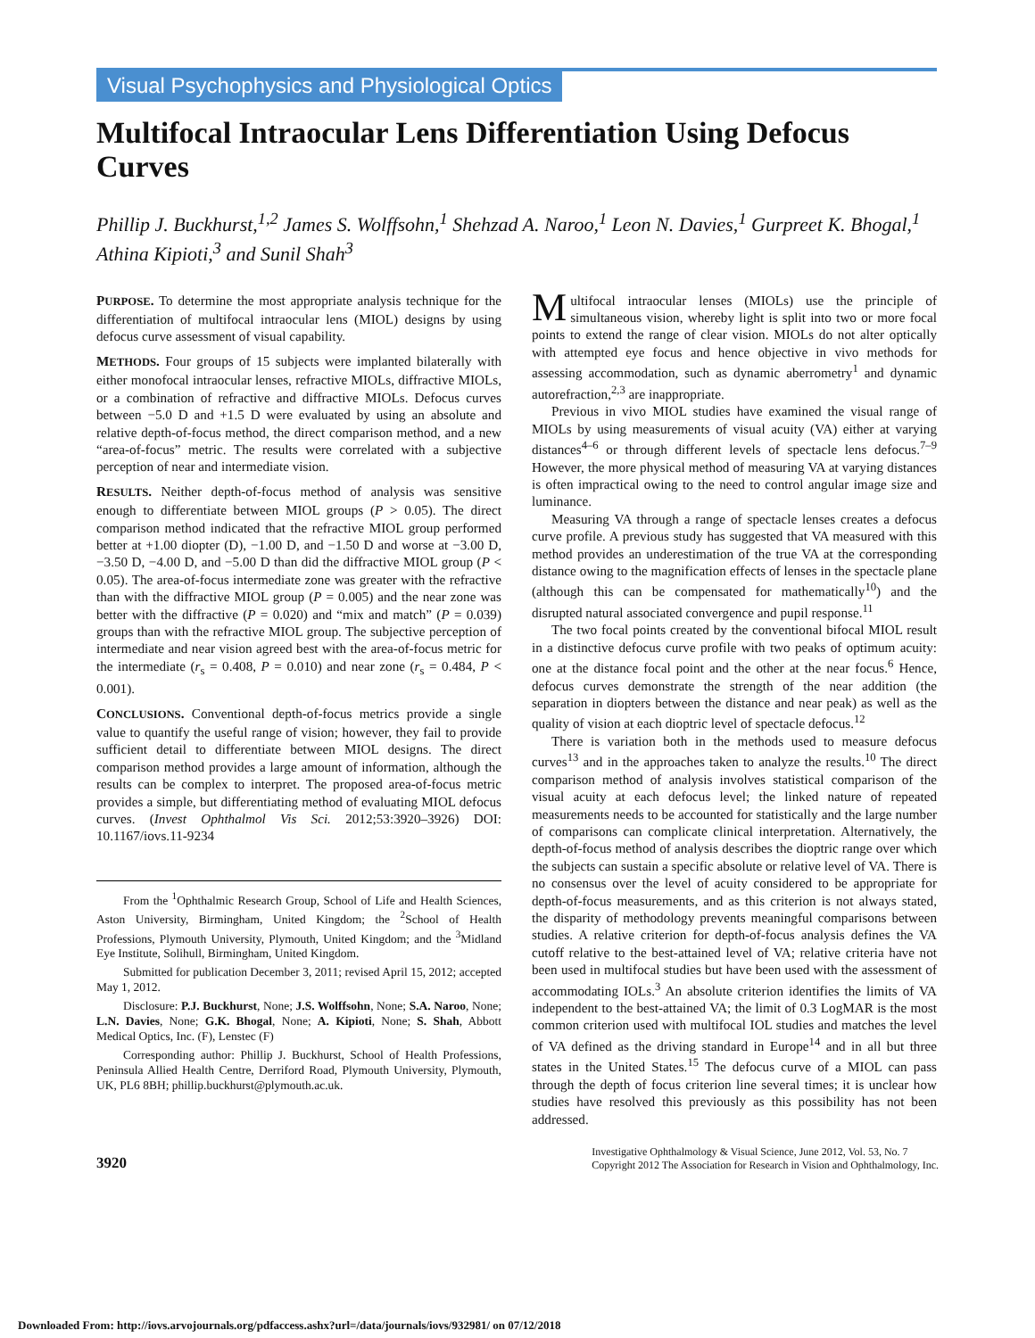Visual Psychophysics and Physiological Optics
Multifocal Intraocular Lens Differentiation Using Defocus Curves
Phillip J. Buckhurst,<sup>1,2</sup> James S. Wolffsohn,<sup>1</sup> Shehzad A. Naroo,<sup>1</sup> Leon N. Davies,<sup>1</sup> Gurpreet K. Bhogal,<sup>1</sup> Athina Kipioti,<sup>3</sup> and Sunil Shah<sup>3</sup>
PURPOSE. To determine the most appropriate analysis technique for the differentiation of multifocal intraocular lens (MIOL) designs by using defocus curve assessment of visual capability.
METHODS. Four groups of 15 subjects were implanted bilaterally with either monofocal intraocular lenses, refractive MIOLs, diffractive MIOLs, or a combination of refractive and diffractive MIOLs. Defocus curves between −5.0 D and +1.5 D were evaluated by using an absolute and relative depth-of-focus method, the direct comparison method, and a new “area-of-focus” metric. The results were correlated with a subjective perception of near and intermediate vision.
RESULTS. Neither depth-of-focus method of analysis was sensitive enough to differentiate between MIOL groups (P > 0.05). The direct comparison method indicated that the refractive MIOL group performed better at +1.00 diopter (D), −1.00 D, and −1.50 D and worse at −3.00 D, −3.50 D, −4.00 D, and −5.00 D than did the diffractive MIOL group (P < 0.05). The area-of-focus intermediate zone was greater with the refractive than with the diffractive MIOL group (P = 0.005) and the near zone was better with the diffractive (P = 0.020) and “mix and match” (P = 0.039) groups than with the refractive MIOL group. The subjective perception of intermediate and near vision agreed best with the area-of-focus metric for the intermediate (r<sub>s</sub> = 0.408, P = 0.010) and near zone (r<sub>s</sub> = 0.484, P < 0.001).
CONCLUSIONS. Conventional depth-of-focus metrics provide a single value to quantify the useful range of vision; however, they fail to provide sufficient detail to differentiate between MIOL designs. The direct comparison method provides a large amount of information, although the results can be complex to interpret. The proposed area-of-focus metric provides a simple, but differentiating method of evaluating MIOL defocus curves. (Invest Ophthalmol Vis Sci. 2012;53:3920–3926) DOI: 10.1167/iovs.11-9234
From the <sup>1</sup>Ophthalmic Research Group, School of Life and Health Sciences, Aston University, Birmingham, United Kingdom; the <sup>2</sup>School of Health Professions, Plymouth University, Plymouth, United Kingdom; and the <sup>3</sup>Midland Eye Institute, Solihull, Birmingham, United Kingdom.
Submitted for publication December 3, 2011; revised April 15, 2012; accepted May 1, 2012.
Disclosure: P.J. Buckhurst, None; J.S. Wolffsohn, None; S.A. Naroo, None; L.N. Davies, None; G.K. Bhogal, None; A. Kipioti, None; S. Shah, Abbott Medical Optics, Inc. (F), Lenstec (F)
Corresponding author: Phillip J. Buckhurst, School of Health Professions, Peninsula Allied Health Centre, Derriford Road, Plymouth University, Plymouth, UK, PL6 8BH; phillip.buckhurst@plymouth.ac.uk.
Multifocal intraocular lenses (MIOLs) use the principle of simultaneous vision, whereby light is split into two or more focal points to extend the range of clear vision. MIOLs do not alter optically with attempted eye focus and hence objective in vivo methods for assessing accommodation, such as dynamic aberrometry<sup>1</sup> and dynamic autorefraction,<sup>2,3</sup> are inappropriate.
Previous in vivo MIOL studies have examined the visual range of MIOLs by using measurements of visual acuity (VA) either at varying distances<sup>4–6</sup> or through different levels of spectacle lens defocus.<sup>7–9</sup> However, the more physical method of measuring VA at varying distances is often impractical owing to the need to control angular image size and luminance.
Measuring VA through a range of spectacle lenses creates a defocus curve profile. A previous study has suggested that VA measured with this method provides an underestimation of the true VA at the corresponding distance owing to the magnification effects of lenses in the spectacle plane (although this can be compensated for mathematically<sup>10</sup>) and the disrupted natural associated convergence and pupil response.<sup>11</sup>
The two focal points created by the conventional bifocal MIOL result in a distinctive defocus curve profile with two peaks of optimum acuity: one at the distance focal point and the other at the near focus.<sup>6</sup> Hence, defocus curves demonstrate the strength of the near addition (the separation in diopters between the distance and near peak) as well as the quality of vision at each dioptric level of spectacle defocus.<sup>12</sup>
There is variation both in the methods used to measure defocus curves<sup>13</sup> and in the approaches taken to analyze the results.<sup>10</sup> The direct comparison method of analysis involves statistical comparison of the visual acuity at each defocus level; the linked nature of repeated measurements needs to be accounted for statistically and the large number of comparisons can complicate clinical interpretation. Alternatively, the depth-of-focus method of analysis describes the dioptric range over which the subjects can sustain a specific absolute or relative level of VA. There is no consensus over the level of acuity considered to be appropriate for depth-of-focus measurements, and as this criterion is not always stated, the disparity of methodology prevents meaningful comparisons between studies. A relative criterion for depth-of-focus analysis defines the VA cutoff relative to the best-attained level of VA; relative criteria have not been used in multifocal studies but have been used with the assessment of accommodating IOLs.<sup>3</sup> An absolute criterion identifies the limits of VA independent to the best-attained VA; the limit of 0.3 LogMAR is the most common criterion used with multifocal IOL studies and matches the level of VA defined as the driving standard in Europe<sup>14</sup> and in all but three states in the United States.<sup>15</sup> The defocus curve of a MIOL can pass through the depth of focus criterion line several times; it is unclear how studies have resolved this previously as this possibility has not been addressed.
3920
Investigative Ophthalmology & Visual Science, June 2012, Vol. 53, No. 7
Copyright 2012 The Association for Research in Vision and Ophthalmology, Inc.
Downloaded From: http://iovs.arvojournals.org/pdfaccess.ashx?url=/data/journals/iovs/932981/ on 07/12/2018